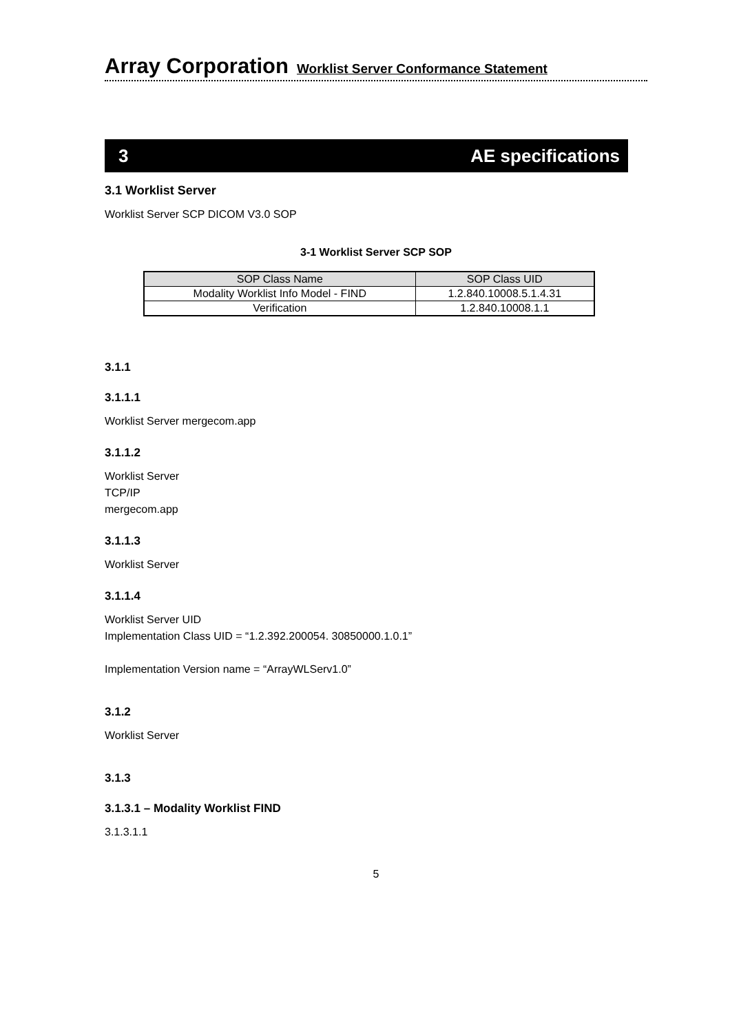Array Corporation Worklist Server Conformance Statement
3 AE specifications
3.1 Worklist Server
Worklist Server SCP DICOM V3.0 SOP
3-1 Worklist Server SCP SOP
| SOP Class Name | SOP Class UID |
| --- | --- |
| Modality Worklist Info Model - FIND | 1.2.840.10008.5.1.4.31 |
| Verification | 1.2.840.10008.1.1 |
3.1.1
3.1.1.1
Worklist Server mergecom.app
3.1.1.2
Worklist Server
TCP/IP
mergecom.app
3.1.1.3
Worklist Server
3.1.1.4
Worklist Server UID
Implementation Class UID = “1.2.392.200054. 30850000.1.0.1”
Implementation Version name = “ArrayWLServ1.0”
3.1.2
Worklist Server
3.1.3
3.1.3.1 – Modality Worklist FIND
3.1.3.1.1
5